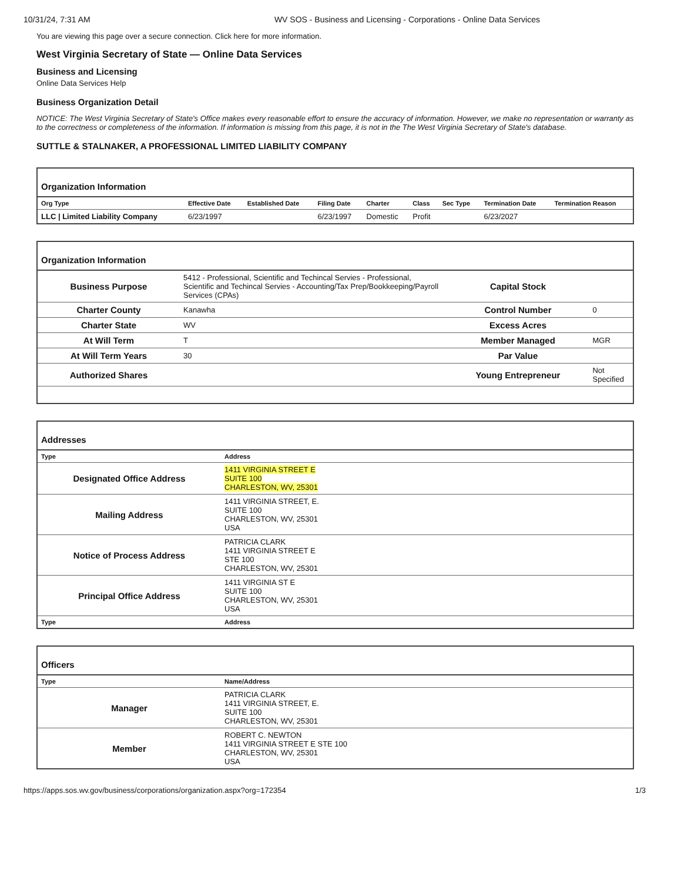10/31/24, 7:31 AM WV SOS - Business and Licensing - Corporations - Online Data Services
You are viewing this page over a secure connection. Click here for more information.
West Virginia Secretary of State — Online Data Services
Business and Licensing
Online Data Services Help
Business Organization Detail
NOTICE: The West Virginia Secretary of State's Office makes every reasonable effort to ensure the accuracy of information. However, we make no representation or warranty as to the correctness or completeness of the information. If information is missing from this page, it is not in the The West Virginia Secretary of State's database.
SUTTLE & STALNAKER, A PROFESSIONAL LIMITED LIABILITY COMPANY
Organization Information
| Org Type | Effective Date | Established Date | Filing Date | Charter | Class | Sec Type | Termination Date | Termination Reason |
| --- | --- | --- | --- | --- | --- | --- | --- | --- |
| LLC / Limited Liability Company | 6/23/1997 | | 6/23/1997 | Domestic | Profit | | 6/23/2027 | |
Organization Information
| Business Purpose | 5412 - Professional, Scientific and Techincal Servies - Professional, Scientific and Techincal Servies - Accounting/Tax Prep/Bookkeeping/Payroll Services (CPAs) | Capital Stock | |
| Charter County | Kanawha | Control Number | 0 |
| Charter State | WV | Excess Acres | |
| At Will Term | T | Member Managed | MGR |
| At Will Term Years | 30 | Par Value | |
| Authorized Shares | | Young Entrepreneur | Not Specified |
Addresses
| Type | Address |
| --- | --- |
| Designated Office Address | 1411 VIRGINIA STREET E SUITE 100 CHARLESTON, WV, 25301 |
| Mailing Address | 1411 VIRGINIA STREET, E. SUITE 100 CHARLESTON, WV, 25301 USA |
| Notice of Process Address | PATRICIA CLARK 1411 VIRGINIA STREET E STE 100 CHARLESTON, WV, 25301 |
| Principal Office Address | 1411 VIRGINIA ST E SUITE 100 CHARLESTON, WV, 25301 USA |
| Type | Address |
Officers
| Type | Name/Address |
| --- | --- |
| Manager | PATRICIA CLARK 1411 VIRGINIA STREET, E. SUITE 100 CHARLESTON, WV, 25301 |
| Member | ROBERT C. NEWTON 1411 VIRGINIA STREET E STE 100 CHARLESTON, WV, 25301 USA |
https://apps.sos.wv.gov/business/corporations/organization.aspx?org=172354 1/3